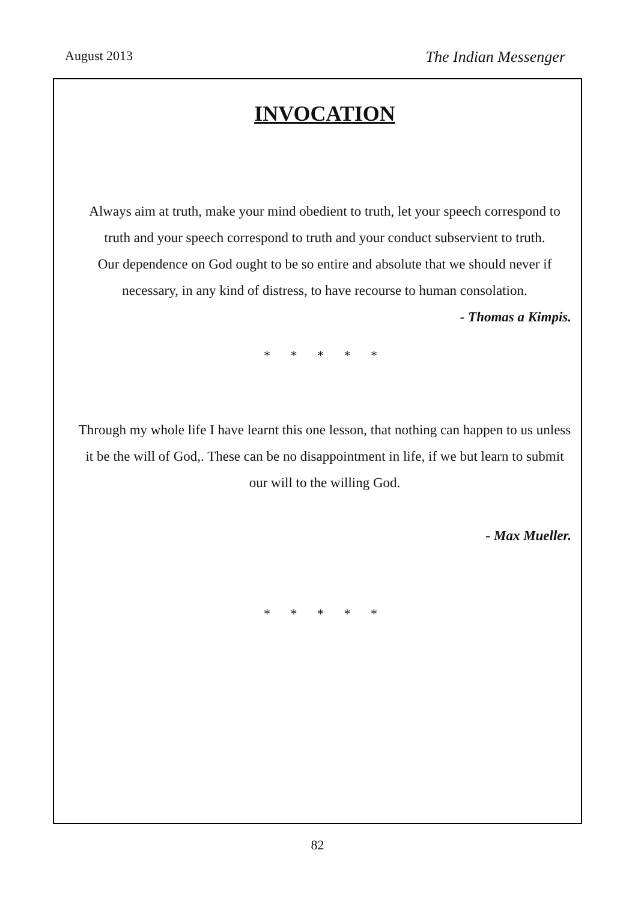August 2013 The Indian Messenger
INVOCATION
Always aim at truth, make your mind obedient to truth, let your speech correspond to truth and your speech correspond to truth and your conduct subservient to truth.
Our dependence on God ought to be so entire and absolute that we should never if necessary, in any kind of distress, to have recourse to human consolation.
- Thomas a Kimpis.
* * * * *
Through my whole life I have learnt this one lesson, that nothing can happen to us unless it be the will of God,. These can be no disappointment in life, if we but learn to submit our will to the willing God.
- Max Mueller.
* * * * *
82